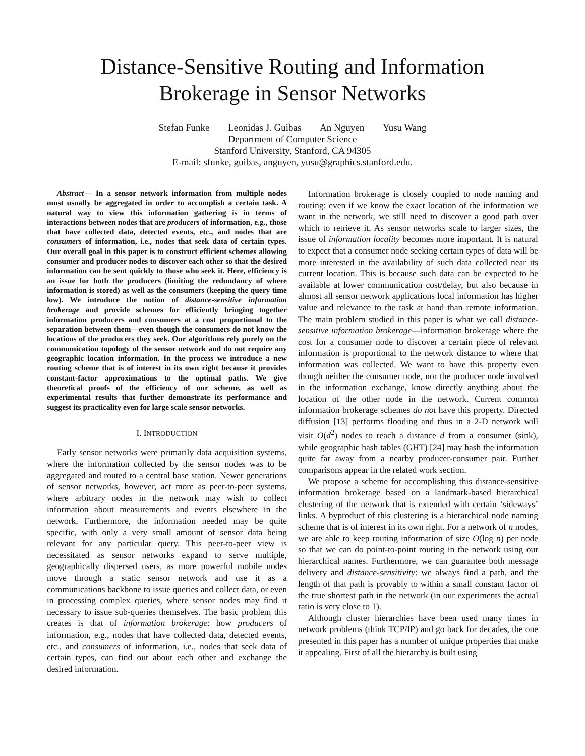Distance-Sensitive Routing and Information
Brokerage in Sensor Networks
Stefan Funke Leonidas J. Guibas An Nguyen Yusu Wang
Department of Computer Science
Stanford University, Stanford, CA 94305
E-mail: sfunke, guibas, anguyen, yusu@graphics.stanford.edu.
Abstract— In a sensor network information from multiple nodes must usually be aggregated in order to accomplish a certain task. A natural way to view this information gathering is in terms of interactions between nodes that are producers of information, e.g., those that have collected data, detected events, etc., and nodes that are consumers of information, i.e., nodes that seek data of certain types. Our overall goal in this paper is to construct efficient schemes allowing consumer and producer nodes to discover each other so that the desired information can be sent quickly to those who seek it. Here, efficiency is an issue for both the producers (limiting the redundancy of where information is stored) as well as the consumers (keeping the query time low). We introduce the notion of distance-sensitive information brokerage and provide schemes for efficiently bringing together information producers and consumers at a cost proportional to the separation between them—even though the consumers do not know the locations of the producers they seek. Our algorithms rely purely on the communication topology of the sensor network and do not require any geographic location information. In the process we introduce a new routing scheme that is of interest in its own right because it provides constant-factor approximations to the optimal paths. We give theoretical proofs of the efficiency of our scheme, as well as experimental results that further demonstrate its performance and suggest its practicality even for large scale sensor networks.
I. INTRODUCTION
Early sensor networks were primarily data acquisition systems, where the information collected by the sensor nodes was to be aggregated and routed to a central base station. Newer generations of sensor networks, however, act more as peer-to-peer systems, where arbitrary nodes in the network may wish to collect information about measurements and events elsewhere in the network. Furthermore, the information needed may be quite specific, with only a very small amount of sensor data being relevant for any particular query. This peer-to-peer view is necessitated as sensor networks expand to serve multiple, geographically dispersed users, as more powerful mobile nodes move through a static sensor network and use it as a communications backbone to issue queries and collect data, or even in processing complex queries, where sensor nodes may find it necessary to issue sub-queries themselves. The basic problem this creates is that of information brokerage: how producers of information, e.g., nodes that have collected data, detected events, etc., and consumers of information, i.e., nodes that seek data of certain types, can find out about each other and exchange the desired information.
Information brokerage is closely coupled to node naming and routing: even if we know the exact location of the information we want in the network, we still need to discover a good path over which to retrieve it. As sensor networks scale to larger sizes, the issue of information locality becomes more important. It is natural to expect that a consumer node seeking certain types of data will be more interested in the availability of such data collected near its current location. This is because such data can be expected to be available at lower communication cost/delay, but also because in almost all sensor network applications local information has higher value and relevance to the task at hand than remote information. The main problem studied in this paper is what we call distance-sensitive information brokerage—information brokerage where the cost for a consumer node to discover a certain piece of relevant information is proportional to the network distance to where that information was collected. We want to have this property even though neither the consumer node, nor the producer node involved in the information exchange, know directly anything about the location of the other node in the network. Current common information brokerage schemes do not have this property. Directed diffusion [13] performs flooding and thus in a 2-D network will visit O(d<sup>2</sup>) nodes to reach a distance d from a consumer (sink), while geographic hash tables (GHT) [24] may hash the information quite far away from a nearby producer-consumer pair. Further comparisons appear in the related work section.
We propose a scheme for accomplishing this distance-sensitive information brokerage based on a landmark-based hierarchical clustering of the network that is extended with certain ‘sideways’ links. A byproduct of this clustering is a hierarchical node naming scheme that is of interest in its own right. For a network of n nodes, we are able to keep routing information of size O(log n) per node so that we can do point-to-point routing in the network using our hierarchical names. Furthermore, we can guarantee both message delivery and distance-sensitivity: we always find a path, and the length of that path is provably to within a small constant factor of the true shortest path in the network (in our experiments the actual ratio is very close to 1).
Although cluster hierarchies have been used many times in network problems (think TCP/IP) and go back for decades, the one presented in this paper has a number of unique properties that make it appealing. First of all the hierarchy is built using